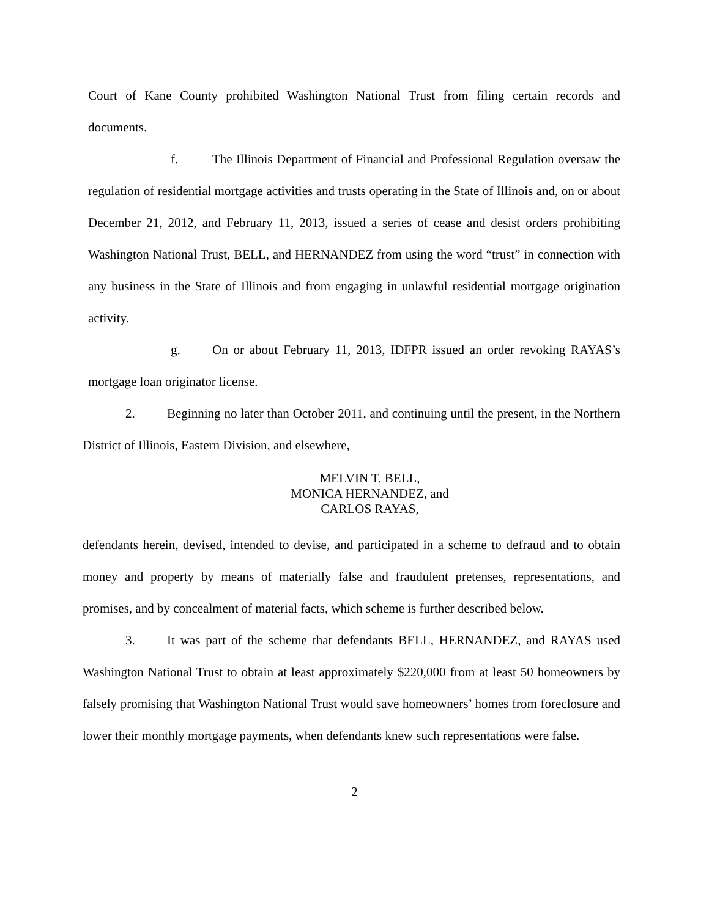Court of Kane County prohibited Washington National Trust from filing certain records and documents.
f. The Illinois Department of Financial and Professional Regulation oversaw the regulation of residential mortgage activities and trusts operating in the State of Illinois and, on or about December 21, 2012, and February 11, 2013, issued a series of cease and desist orders prohibiting Washington National Trust, BELL, and HERNANDEZ from using the word “trust” in connection with any business in the State of Illinois and from engaging in unlawful residential mortgage origination activity.
g. On or about February 11, 2013, IDFPR issued an order revoking RAYAS’s mortgage loan originator license.
2. Beginning no later than October 2011, and continuing until the present, in the Northern District of Illinois, Eastern Division, and elsewhere,
MELVIN T. BELL,
MONICA HERNANDEZ, and
CARLOS RAYAS,
defendants herein, devised, intended to devise, and participated in a scheme to defraud and to obtain money and property by means of materially false and fraudulent pretenses, representations, and promises, and by concealment of material facts, which scheme is further described below.
3. It was part of the scheme that defendants BELL, HERNANDEZ, and RAYAS used Washington National Trust to obtain at least approximately $220,000 from at least 50 homeowners by falsely promising that Washington National Trust would save homeowners’ homes from foreclosure and lower their monthly mortgage payments, when defendants knew such representations were false.
2